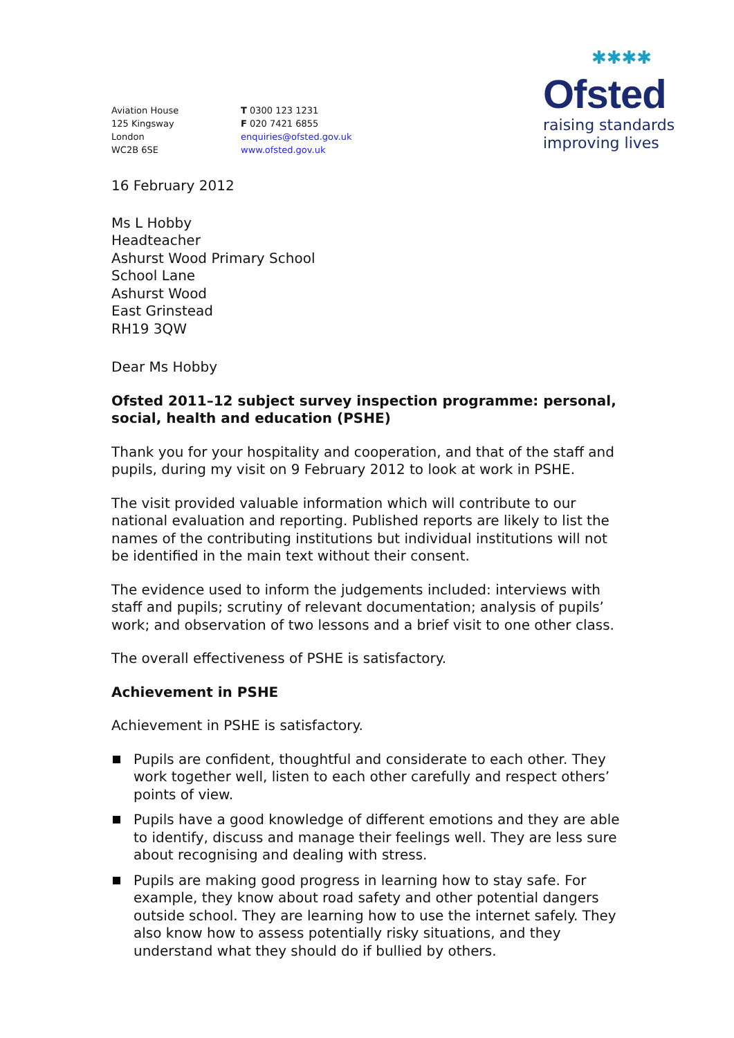✱✱✱✱
Ofsted
raising standards
improving lives
Aviation House
125 Kingsway
London
WC2B 6SE
T 0300 123 1231
F 020 7421 6855
enquiries@ofsted.gov.uk
www.ofsted.gov.uk
16 February 2012
Ms L Hobby
Headteacher
Ashurst Wood Primary School
School Lane
Ashurst Wood
East Grinstead
RH19 3QW
Dear Ms Hobby
Ofsted 2011–12 subject survey inspection programme: personal, social, health and education (PSHE)
Thank you for your hospitality and cooperation, and that of the staff and pupils, during my visit on 9 February 2012 to look at work in PSHE.
The visit provided valuable information which will contribute to our national evaluation and reporting. Published reports are likely to list the names of the contributing institutions but individual institutions will not be identified in the main text without their consent.
The evidence used to inform the judgements included: interviews with staff and pupils; scrutiny of relevant documentation; analysis of pupils’ work; and observation of two lessons and a brief visit to one other class.
The overall effectiveness of PSHE is satisfactory.
Achievement in PSHE
Achievement in PSHE is satisfactory.
Pupils are confident, thoughtful and considerate to each other. They work together well, listen to each other carefully and respect others’ points of view.
Pupils have a good knowledge of different emotions and they are able to identify, discuss and manage their feelings well. They are less sure about recognising and dealing with stress.
Pupils are making good progress in learning how to stay safe. For example, they know about road safety and other potential dangers outside school. They are learning how to use the internet safely. They also know how to assess potentially risky situations, and they understand what they should do if bullied by others.